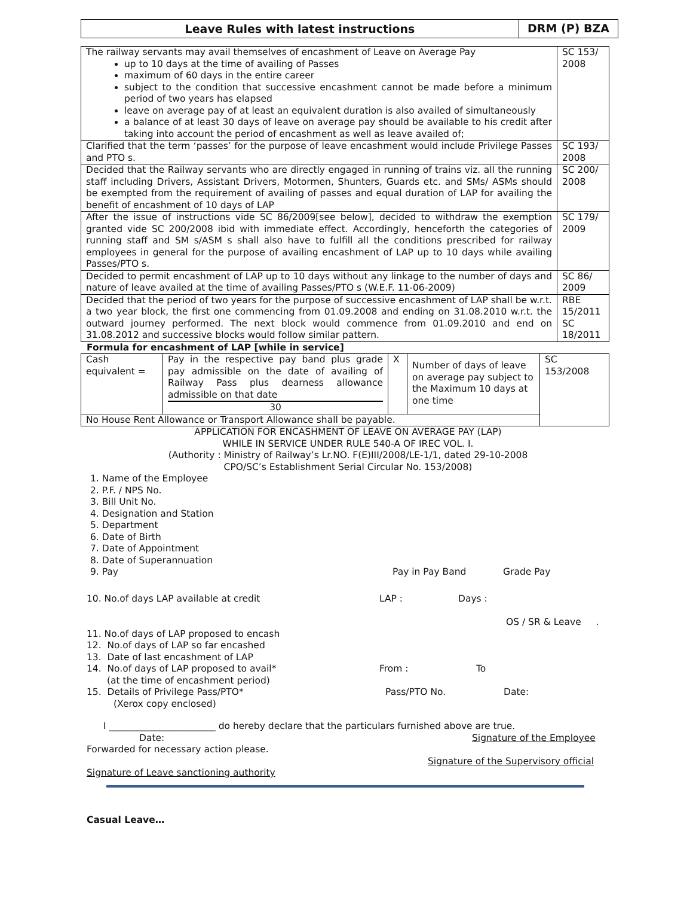Leave Rules with latest instructions
DRM (P) BZA
| The railway servants may avail themselves of encashment of Leave on Average Pay up to 10 days at the time of availing of Passes maximum of 60 days in the entire career subject to the condition that successive encashment cannot be made before a minimum period of two years has elapsed leave on average pay of at least an equivalent duration is also availed of simultaneously a balance of at least 30 days of leave on average pay should be available to his credit after taking into account the period of encashment as well as leave availed of; | SC 153/ 2008 |
| Clarified that the term ‘passes’ for the purpose of leave encashment would include Privilege Passes and PTO s. | SC 193/ 2008 |
| Decided that the Railway servants who are directly engaged in running of trains viz. all the running staff including Drivers, Assistant Drivers, Motormen, Shunters, Guards etc. and SMs/ ASMs should be exempted from the requirement of availing of passes and equal duration of LAP for availing the benefit of encashment of 10 days of LAP | SC 200/ 2008 |
| After the issue of instructions vide SC 86/2009[see below], decided to withdraw the exemption granted vide SC 200/2008 ibid with immediate effect. Accordingly, henceforth the categories of running staff and SM s/ASM s shall also have to fulfill all the conditions prescribed for railway employees in general for the purpose of availing encashment of LAP up to 10 days while availing Passes/PTO s. | SC 179/ 2009 |
| Decided to permit encashment of LAP up to 10 days without any linkage to the number of days and nature of leave availed at the time of availing Passes/PTO s (W.E.F. 11-06-2009) | SC 86/ 2009 |
| Decided that the period of two years for the purpose of successive encashment of LAP shall be w.r.t. a two year block, the first one commencing from 01.09.2008 and ending on 31.08.2010 w.r.t. the outward journey performed. The next block would commence from 01.09.2010 and end on 31.08.2012 and successive blocks would follow similar pattern. | RBE 15/2011 SC 18/2011 |
Formula for encashment of LAP [while in service]
| Cash equivalent = | Pay in the respective pay band plus grade pay admissible on the date of availing of Railway Pass plus dearness allowance admissible on that date 30 | X | Number of days of leave on average pay subject to the Maximum 10 days at one time | SC 153/2008 |
| No House Rent Allowance or Transport Allowance shall be payable. | | | | |
APPLICATION FOR ENCASHMENT OF LEAVE ON AVERAGE PAY (LAP)
WHILE IN SERVICE UNDER RULE 540-A OF IREC VOL. I.
(Authority : Ministry of Railway’s Lr.NO. F(E)III/2008/LE-1/1, dated 29-10-2008
CPO/SC’s Establishment Serial Circular No. 153/2008)
1. Name of the Employee
2. P.F. / NPS No.
3. Bill Unit No.
4. Designation and Station
5. Department
6. Date of Birth
7. Date of Appointment
8. Date of Superannuation
9. Pay Pay in Pay Band Grade Pay
10. No.of days LAP available at credit LAP : Days :
OS / SR & Leave .
11. No.of days of LAP proposed to encash
12. No.of days of LAP so far encashed
13. Date of last encashment of LAP
14. No.of days of LAP proposed to avail* From : To
(at the time of encashment period)
15. Details of Privilege Pass/PTO* Pass/PTO No. Date:
(Xerox copy enclosed)
I _______________________ do hereby declare that the particulars furnished above are true.
Date: Signature of the Employee
Forwarded for necessary action please.
Signature of the Supervisory official
Signature of Leave sanctioning authority
Casual Leave…